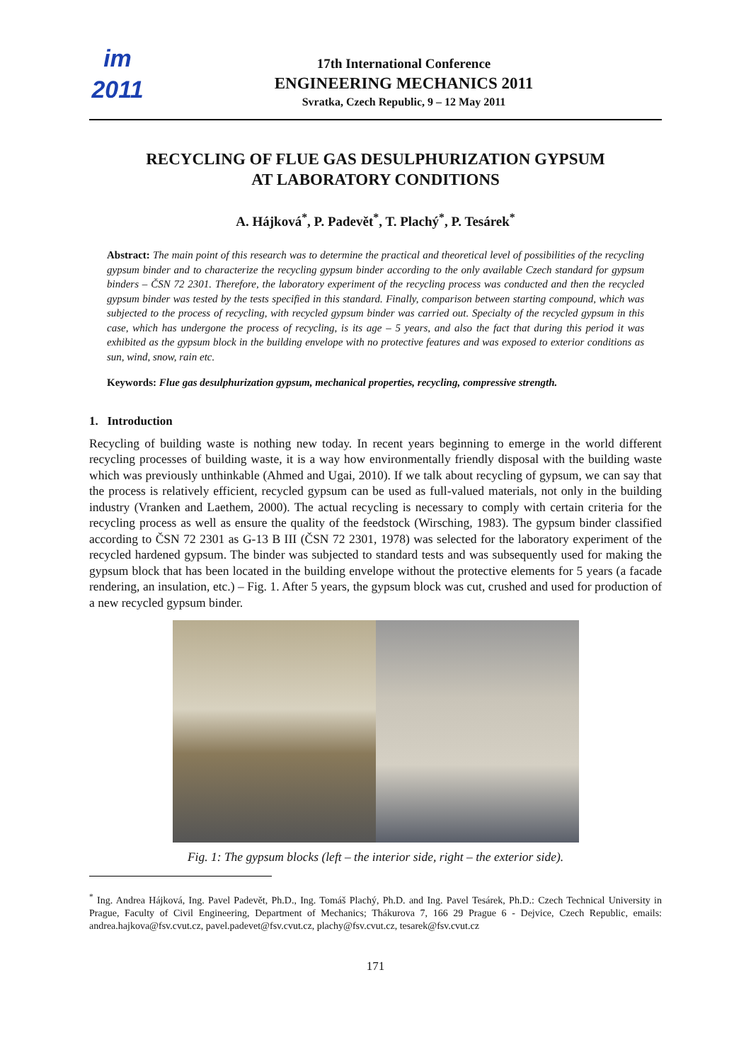im
2011
17th International Conference
ENGINEERING MECHANICS 2011
Svratka, Czech Republic, 9 – 12 May 2011
RECYCLING OF FLUE GAS DESULPHURIZATION GYPSUM
AT LABORATORY CONDITIONS
A. Hájková<sup>*</sup>, P. Padevět<sup>*</sup>, T. Plachý<sup>*</sup>, P. Tesárek<sup>*</sup>
Abstract: The main point of this research was to determine the practical and theoretical level of possibilities of the recycling gypsum binder and to characterize the recycling gypsum binder according to the only available Czech standard for gypsum binders – ČSN 72 2301. Therefore, the laboratory experiment of the recycling process was conducted and then the recycled gypsum binder was tested by the tests specified in this standard. Finally, comparison between starting compound, which was subjected to the process of recycling, with recycled gypsum binder was carried out. Specialty of the recycled gypsum in this case, which has undergone the process of recycling, is its age – 5 years, and also the fact that during this period it was exhibited as the gypsum block in the building envelope with no protective features and was exposed to exterior conditions as sun, wind, snow, rain etc.
Keywords: Flue gas desulphurization gypsum, mechanical properties, recycling, compressive strength.
1. Introduction
Recycling of building waste is nothing new today. In recent years beginning to emerge in the world different recycling processes of building waste, it is a way how environmentally friendly disposal with the building waste which was previously unthinkable (Ahmed and Ugai, 2010). If we talk about recycling of gypsum, we can say that the process is relatively efficient, recycled gypsum can be used as full-valued materials, not only in the building industry (Vranken and Laethem, 2000). The actual recycling is necessary to comply with certain criteria for the recycling process as well as ensure the quality of the feedstock (Wirsching, 1983). The gypsum binder classified according to ČSN 72 2301 as G-13 B III (ČSN 72 2301, 1978) was selected for the laboratory experiment of the recycled hardened gypsum. The binder was subjected to standard tests and was subsequently used for making the gypsum block that has been located in the building envelope without the protective elements for 5 years (a facade rendering, an insulation, etc.) – Fig. 1. After 5 years, the gypsum block was cut, crushed and used for production of a new recycled gypsum binder.
Fig. 1: The gypsum blocks (left – the interior side, right – the exterior side).
<sup>*</sup> Ing. Andrea Hájková, Ing. Pavel Padevět, Ph.D., Ing. Tomáš Plachý, Ph.D. and Ing. Pavel Tesárek, Ph.D.: Czech Technical University in Prague, Faculty of Civil Engineering, Department of Mechanics; Thákurova 7, 166 29 Prague 6 - Dejvice, Czech Republic, emails: andrea.hajkova@fsv.cvut.cz, pavel.padevet@fsv.cvut.cz, plachy@fsv.cvut.cz, tesarek@fsv.cvut.cz
171